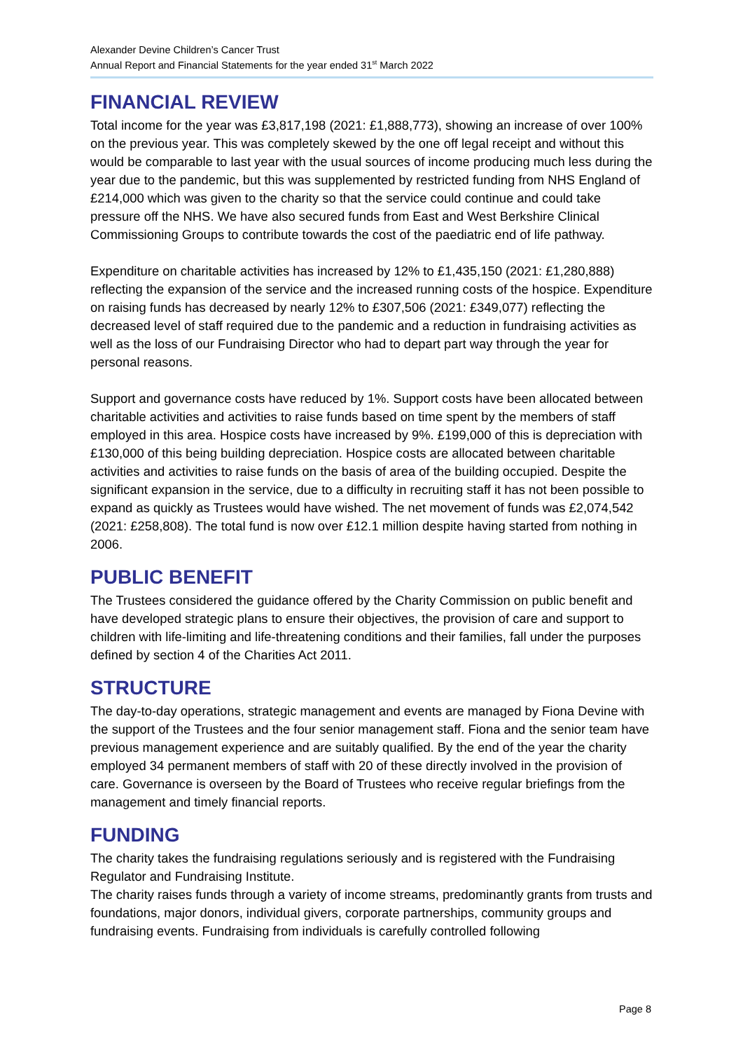Alexander Devine Children’s Cancer Trust
Annual Report and Financial Statements for the year ended 31<sup>st</sup> March 2022
FINANCIAL REVIEW
Total income for the year was £3,817,198 (2021: £1,888,773), showing an increase of over 100% on the previous year. This was completely skewed by the one off legal receipt and without this would be comparable to last year with the usual sources of income producing much less during the year due to the pandemic, but this was supplemented by restricted funding from NHS England of £214,000 which was given to the charity so that the service could continue and could take pressure off the NHS. We have also secured funds from East and West Berkshire Clinical Commissioning Groups to contribute towards the cost of the paediatric end of life pathway.
Expenditure on charitable activities has increased by 12% to £1,435,150 (2021: £1,280,888) reflecting the expansion of the service and the increased running costs of the hospice. Expenditure on raising funds has decreased by nearly 12% to £307,506 (2021: £349,077) reflecting the decreased level of staff required due to the pandemic and a reduction in fundraising activities as well as the loss of our Fundraising Director who had to depart part way through the year for personal reasons.
Support and governance costs have reduced by 1%. Support costs have been allocated between charitable activities and activities to raise funds based on time spent by the members of staff employed in this area. Hospice costs have increased by 9%. £199,000 of this is depreciation with £130,000 of this being building depreciation. Hospice costs are allocated between charitable activities and activities to raise funds on the basis of area of the building occupied. Despite the significant expansion in the service, due to a difficulty in recruiting staff it has not been possible to expand as quickly as Trustees would have wished. The net movement of funds was £2,074,542 (2021: £258,808). The total fund is now over £12.1 million despite having started from nothing in 2006.
PUBLIC BENEFIT
The Trustees considered the guidance offered by the Charity Commission on public benefit and have developed strategic plans to ensure their objectives, the provision of care and support to children with life-limiting and life-threatening conditions and their families, fall under the purposes defined by section 4 of the Charities Act 2011.
STRUCTURE
The day-to-day operations, strategic management and events are managed by Fiona Devine with the support of the Trustees and the four senior management staff. Fiona and the senior team have previous management experience and are suitably qualified. By the end of the year the charity employed 34 permanent members of staff with 20 of these directly involved in the provision of care. Governance is overseen by the Board of Trustees who receive regular briefings from the management and timely financial reports.
FUNDING
The charity takes the fundraising regulations seriously and is registered with the Fundraising Regulator and Fundraising Institute.
The charity raises funds through a variety of income streams, predominantly grants from trusts and foundations, major donors, individual givers, corporate partnerships, community groups and fundraising events. Fundraising from individuals is carefully controlled following
Page 8